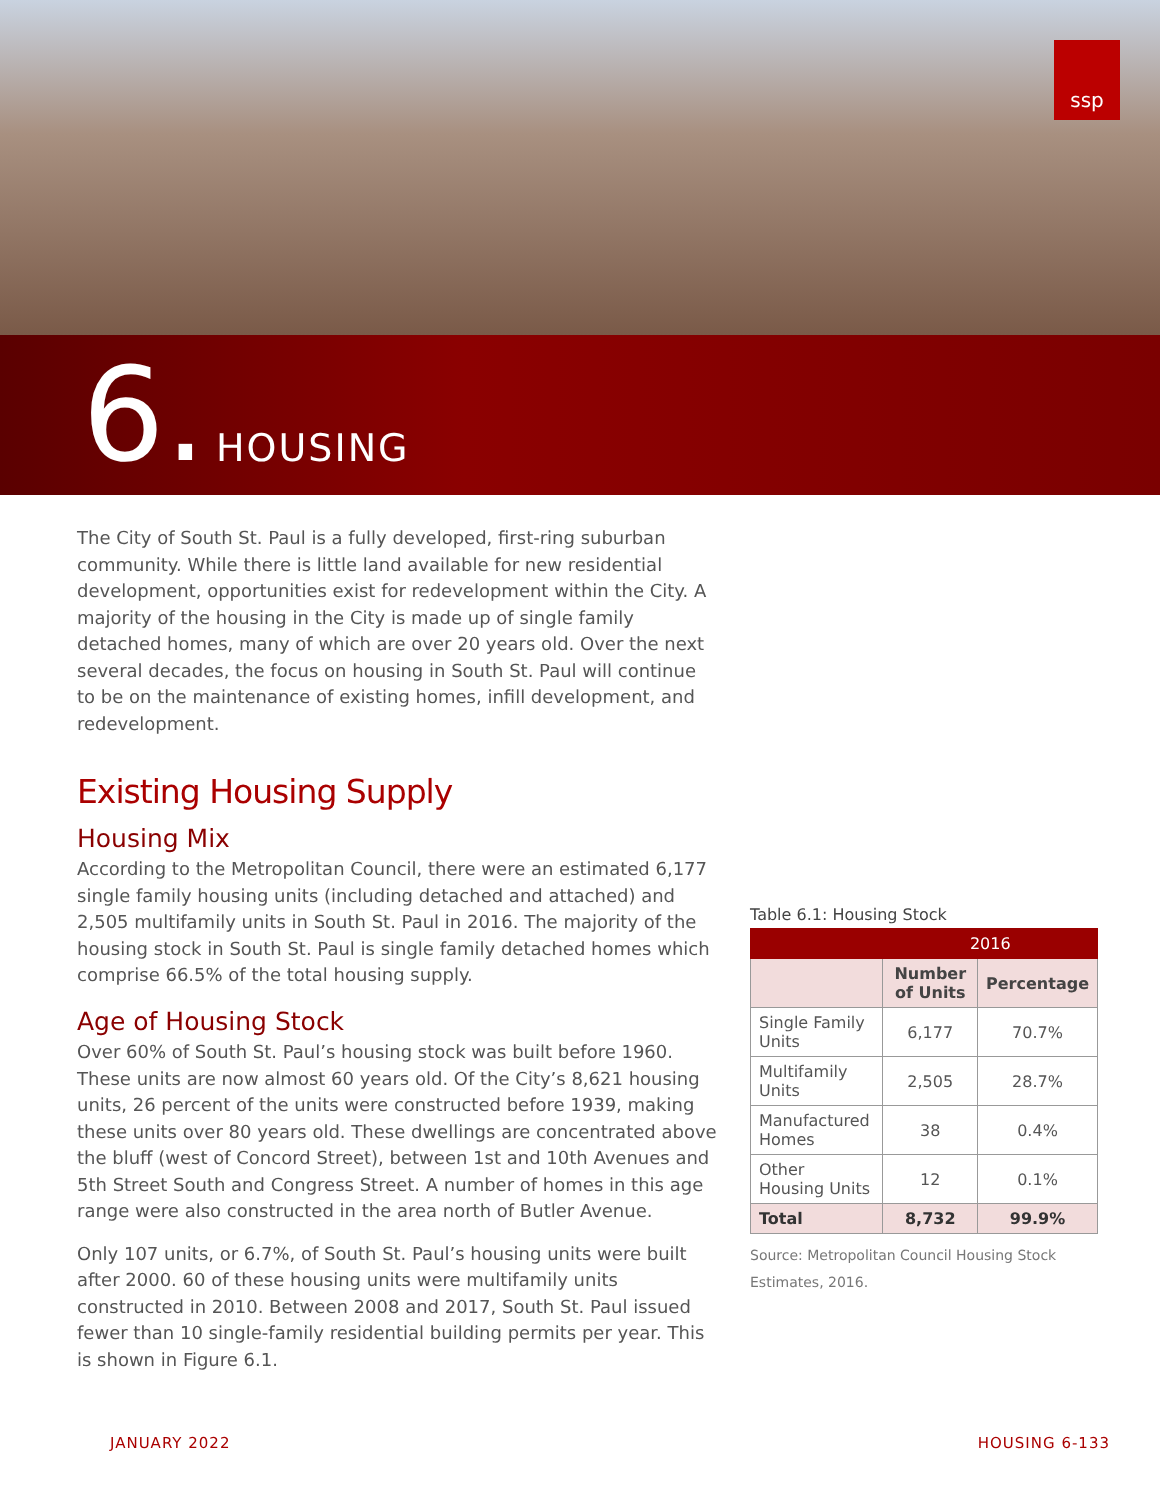ssp
6. HOUSING
The City of South St. Paul is a fully developed, first-ring suburban community. While there is little land available for new residential development, opportunities exist for redevelopment within the City. A majority of the housing in the City is made up of single family detached homes, many of which are over 20 years old. Over the next several decades, the focus on housing in South St. Paul will continue to be on the maintenance of existing homes, infill development, and redevelopment.
Existing Housing Supply
Housing Mix
According to the Metropolitan Council, there were an estimated 6,177 single family housing units (including detached and attached) and 2,505 multifamily units in South St. Paul in 2016. The majority of the housing stock in South St. Paul is single family detached homes which comprise 66.5% of the total housing supply.
Age of Housing Stock
Over 60% of South St. Paul’s housing stock was built before 1960. These units are now almost 60 years old. Of the City’s 8,621 housing units, 26 percent of the units were constructed before 1939, making these units over 80 years old. These dwellings are concentrated above the bluff (west of Concord Street), between 1st and 10th Avenues and 5th Street South and Congress Street. A number of homes in this age range were also constructed in the area north of Butler Avenue.
Only 107 units, or 6.7%, of South St. Paul’s housing units were built after 2000. 60 of these housing units were multifamily units constructed in 2010. Between 2008 and 2017, South St. Paul issued fewer than 10 single-family residential building permits per year. This is shown in Figure 6.1.
Table 6.1: Housing Stock
| | 2016 | |
| --- | --- | --- |
| | Number of Units | Percentage |
| Single Family Units | 6,177 | 70.7% |
| Multifamily Units | 2,505 | 28.7% |
| Manufactured Homes | 38 | 0.4% |
| Other Housing Units | 12 | 0.1% |
| Total | 8,732 | 99.9% |
Source: Metropolitan Council Housing Stock Estimates, 2016.
JANUARY 2022 HOUSING 6-133